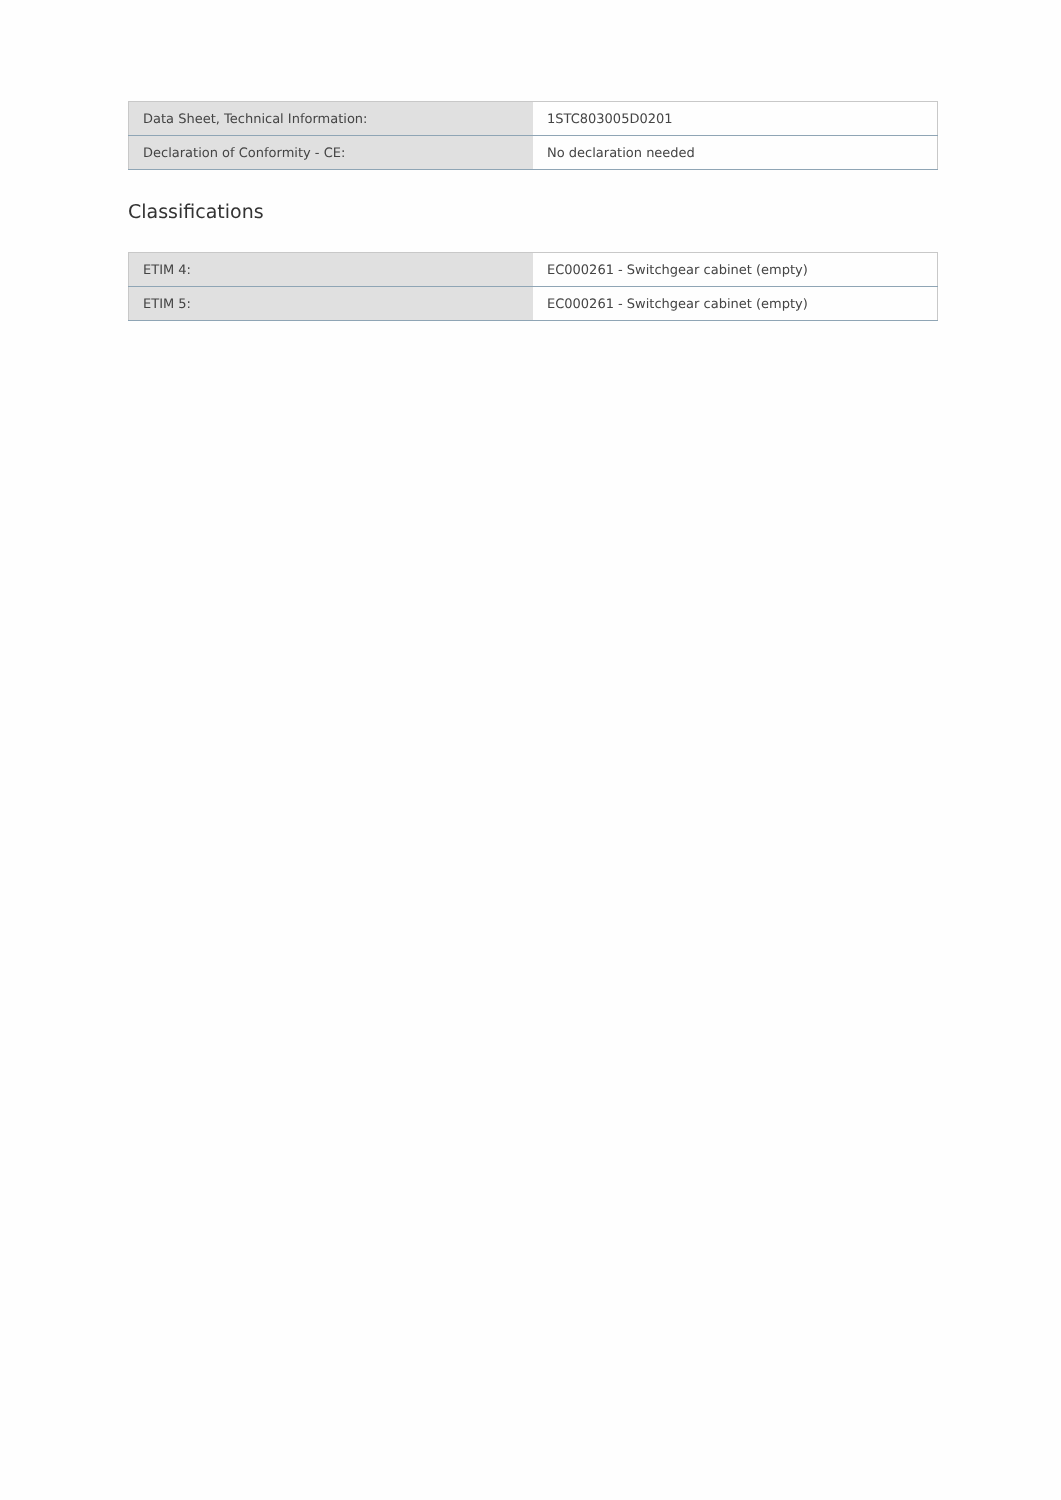| Data Sheet, Technical Information: | 1STC803005D0201 |
| Declaration of Conformity - CE: | No declaration needed |
Classifications
| ETIM 4: | EC000261 - Switchgear cabinet (empty) |
| ETIM 5: | EC000261 - Switchgear cabinet (empty) |